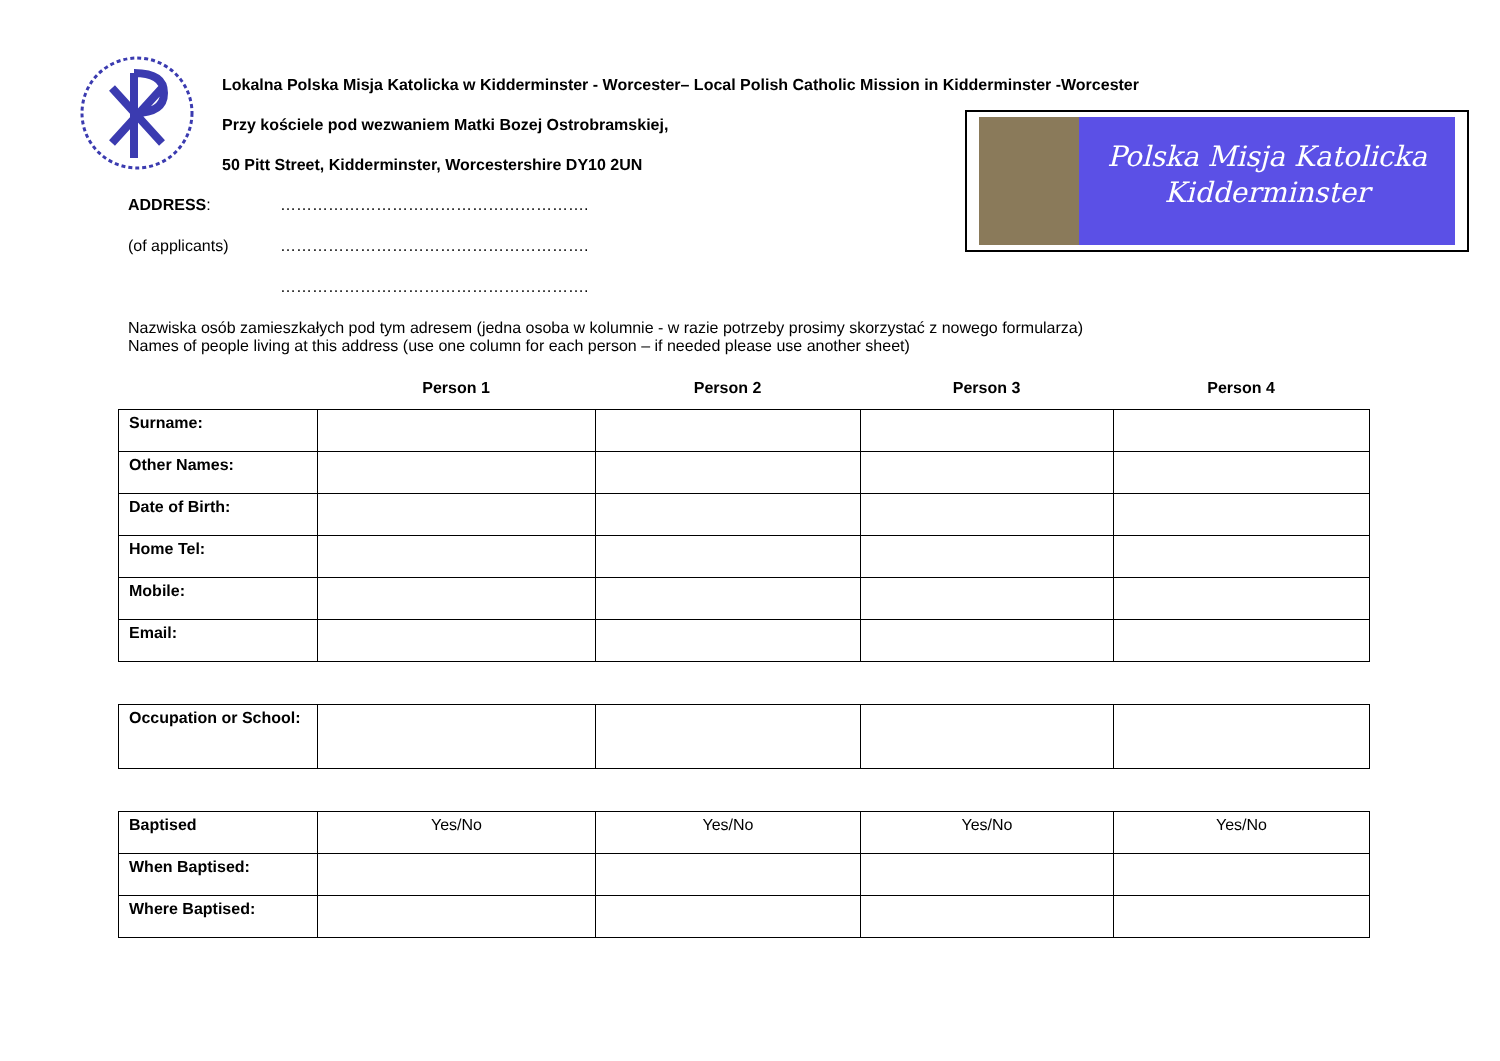Lokalna Polska Misja Katolicka w Kidderminster - Worcester– Local Polish Catholic Mission in Kidderminster -Worcester
Przy kościele pod wezwaniem Matki Bozej Ostrobramskiej,
50 Pitt Street, Kidderminster, Worcestershire DY10 2UN
Polska Misja Katolicka
Kidderminster
ADDRESS: ………………………………………………….
(of applicants) ………………………………………………….
………………………………………………….
Nazwiska osób zamieszkałych pod tym adresem (jedna osoba w kolumnie - w razie potrzeby prosimy skorzystać z nowego formularza)
Names of people living at this address (use one column for each person – if needed please use another sheet)
Person 1 Person 2 Person 3 Person 4
| Surname: | | | | |
| Other Names: | | | | |
| Date of Birth: | | | | |
| Home Tel: | | | | |
| Mobile: | | | | |
| Email: | | | | |
| Occupation or School: | | | | |
| Baptised | Yes/No | Yes/No | Yes/No | Yes/No |
| When Baptised: | | | | |
| Where Baptised: | | | | |